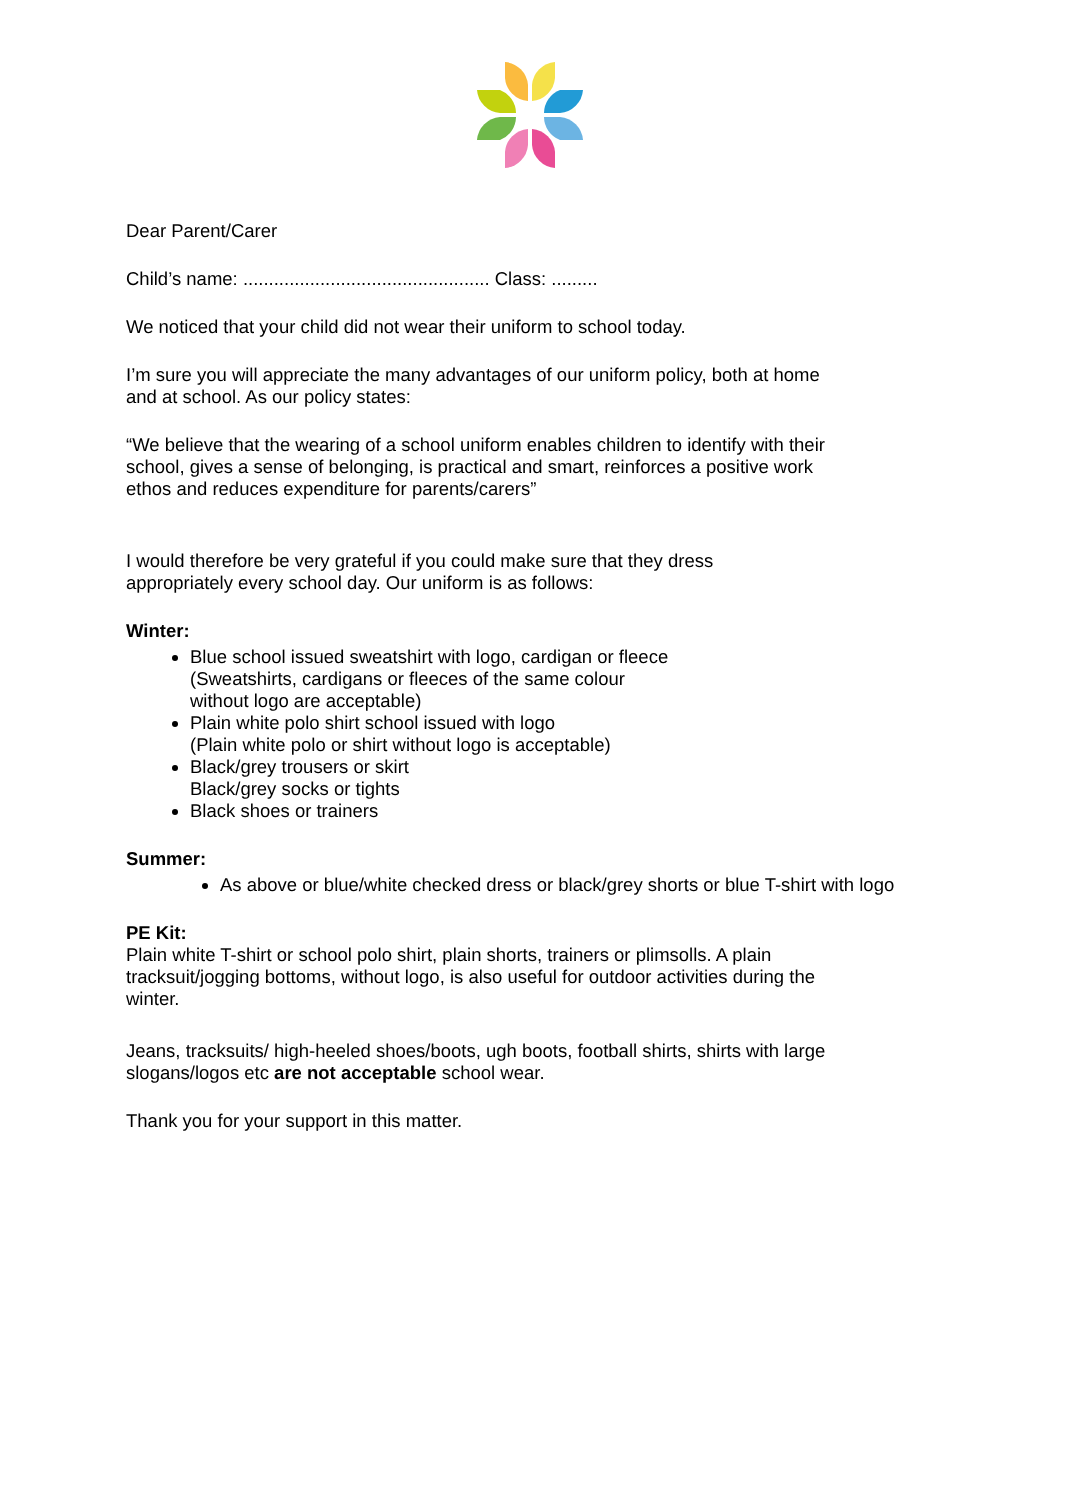Dear Parent/Carer
Child’s name: ................................................ Class: .........
We noticed that your child did not wear their uniform to school today.
I’m sure you will appreciate the many advantages of our uniform policy, both at home and at school. As our policy states:
“We believe that the wearing of a school uniform enables children to identify with their school, gives a sense of belonging, is practical and smart, reinforces a positive work ethos and reduces expenditure for parents/carers”
I would therefore be very grateful if you could make sure that they dress
appropriately every school day. Our uniform is as follows:
Winter:
Blue school issued sweatshirt with logo, cardigan or fleece (Sweatshirts, cardigans or fleeces of the same colour without logo are acceptable)
Plain white polo shirt school issued with logo
(Plain white polo or shirt without logo is acceptable)
Black/grey trousers or skirt
Black/grey socks or tights
Black shoes or trainers
Summer:
As above or blue/white checked dress or black/grey shorts or blue T-shirt with logo
PE Kit:
Plain white T-shirt or school polo shirt, plain shorts, trainers or plimsolls. A plain tracksuit/jogging bottoms, without logo, is also useful for outdoor activities during the winter.
Jeans, tracksuits/ high-heeled shoes/boots, ugh boots, football shirts, shirts with large slogans/logos etc are not acceptable school wear.
Thank you for your support in this matter.